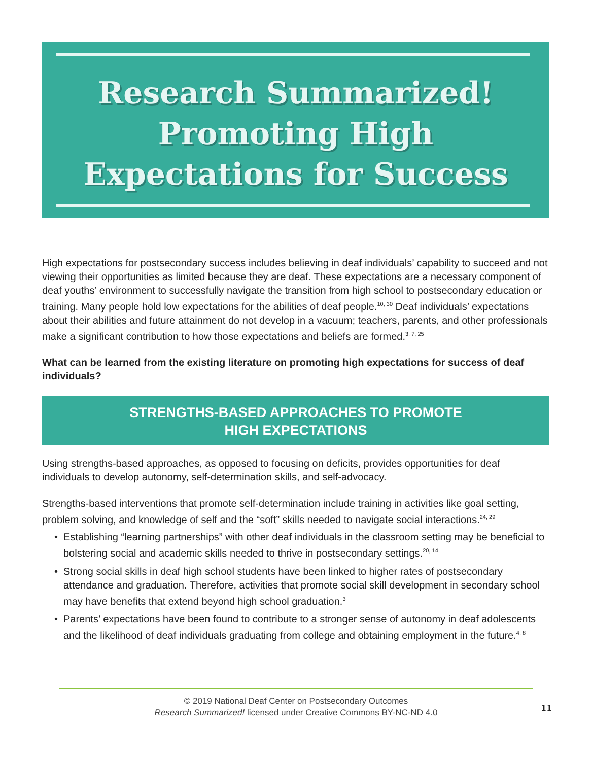Research Summarized!
Promoting High
Expectations for Success
High expectations for postsecondary success includes believing in deaf individuals’ capability to succeed and not viewing their opportunities as limited because they are deaf. These expectations are a necessary component of deaf youths’ environment to successfully navigate the transition from high school to postsecondary education or training. Many people hold low expectations for the abilities of deaf people.<sup>10, 30</sup> Deaf individuals’ expectations about their abilities and future attainment do not develop in a vacuum; teachers, parents, and other professionals make a significant contribution to how those expectations and beliefs are formed.<sup>3, 7, 25</sup>
What can be learned from the existing literature on promoting high expectations for success of deaf individuals?
STRENGTHS-BASED APPROACHES TO PROMOTE
HIGH EXPECTATIONS
Using strengths-based approaches, as opposed to focusing on deficits, provides opportunities for deaf individuals to develop autonomy, self-determination skills, and self-advocacy.
Strengths-based interventions that promote self-determination include training in activities like goal setting, problem solving, and knowledge of self and the “soft” skills needed to navigate social interactions.<sup>24, 29</sup>
• Establishing “learning partnerships” with other deaf individuals in the classroom setting may be beneficial to bolstering social and academic skills needed to thrive in postsecondary settings.<sup>20, 14</sup>
• Strong social skills in deaf high school students have been linked to higher rates of postsecondary attendance and graduation. Therefore, activities that promote social skill development in secondary school may have benefits that extend beyond high school graduation.<sup>3</sup>
• Parents’ expectations have been found to contribute to a stronger sense of autonomy in deaf adolescents and the likelihood of deaf individuals graduating from college and obtaining employment in the future.<sup>4, 8</sup>
© 2019 National Deaf Center on Postsecondary Outcomes
Research Summarized! licensed under Creative Commons BY-NC-ND 4.0
11